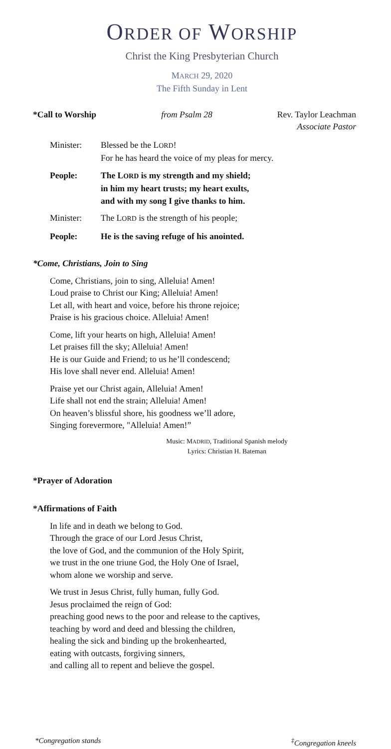ORDER OF WORSHIP
Christ the King Presbyterian Church
MARCH 29, 2020
The Fifth Sunday in Lent
*Call to Worship from Psalm 28 Rev. Taylor Leachman
Associate Pastor
Minister: Blessed be the LORD!
For he has heard the voice of my pleas for mercy.
People: The LORD is my strength and my shield;
in him my heart trusts; my heart exults,
and with my song I give thanks to him.
Minister: The LORD is the strength of his people;
People: He is the saving refuge of his anointed.
*Come, Christians, Join to Sing
Come, Christians, join to sing, Alleluia! Amen!
Loud praise to Christ our King; Alleluia! Amen!
Let all, with heart and voice, before his throne rejoice;
Praise is his gracious choice. Alleluia! Amen!
Come, lift your hearts on high, Alleluia! Amen!
Let praises fill the sky; Alleluia! Amen!
He is our Guide and Friend; to us he’ll condescend;
His love shall never end. Alleluia! Amen!
Praise yet our Christ again, Alleluia! Amen!
Life shall not end the strain; Alleluia! Amen!
On heaven’s blissful shore, his goodness we’ll adore,
Singing forevermore, "Alleluia! Amen!”
Music: MADRID, Traditional Spanish melody
Lyrics: Christian H. Bateman
*Prayer of Adoration
*Affirmations of Faith
In life and in death we belong to God.
Through the grace of our Lord Jesus Christ,
the love of God, and the communion of the Holy Spirit,
we trust in the one triune God, the Holy One of Israel,
whom alone we worship and serve.
We trust in Jesus Christ, fully human, fully God.
Jesus proclaimed the reign of God:
preaching good news to the poor and release to the captives,
teaching by word and deed and blessing the children,
healing the sick and binding up the brokenhearted,
eating with outcasts, forgiving sinners,
and calling all to repent and believe the gospel.
*Congregation stands<sup>‡</sup>Congregation kneels